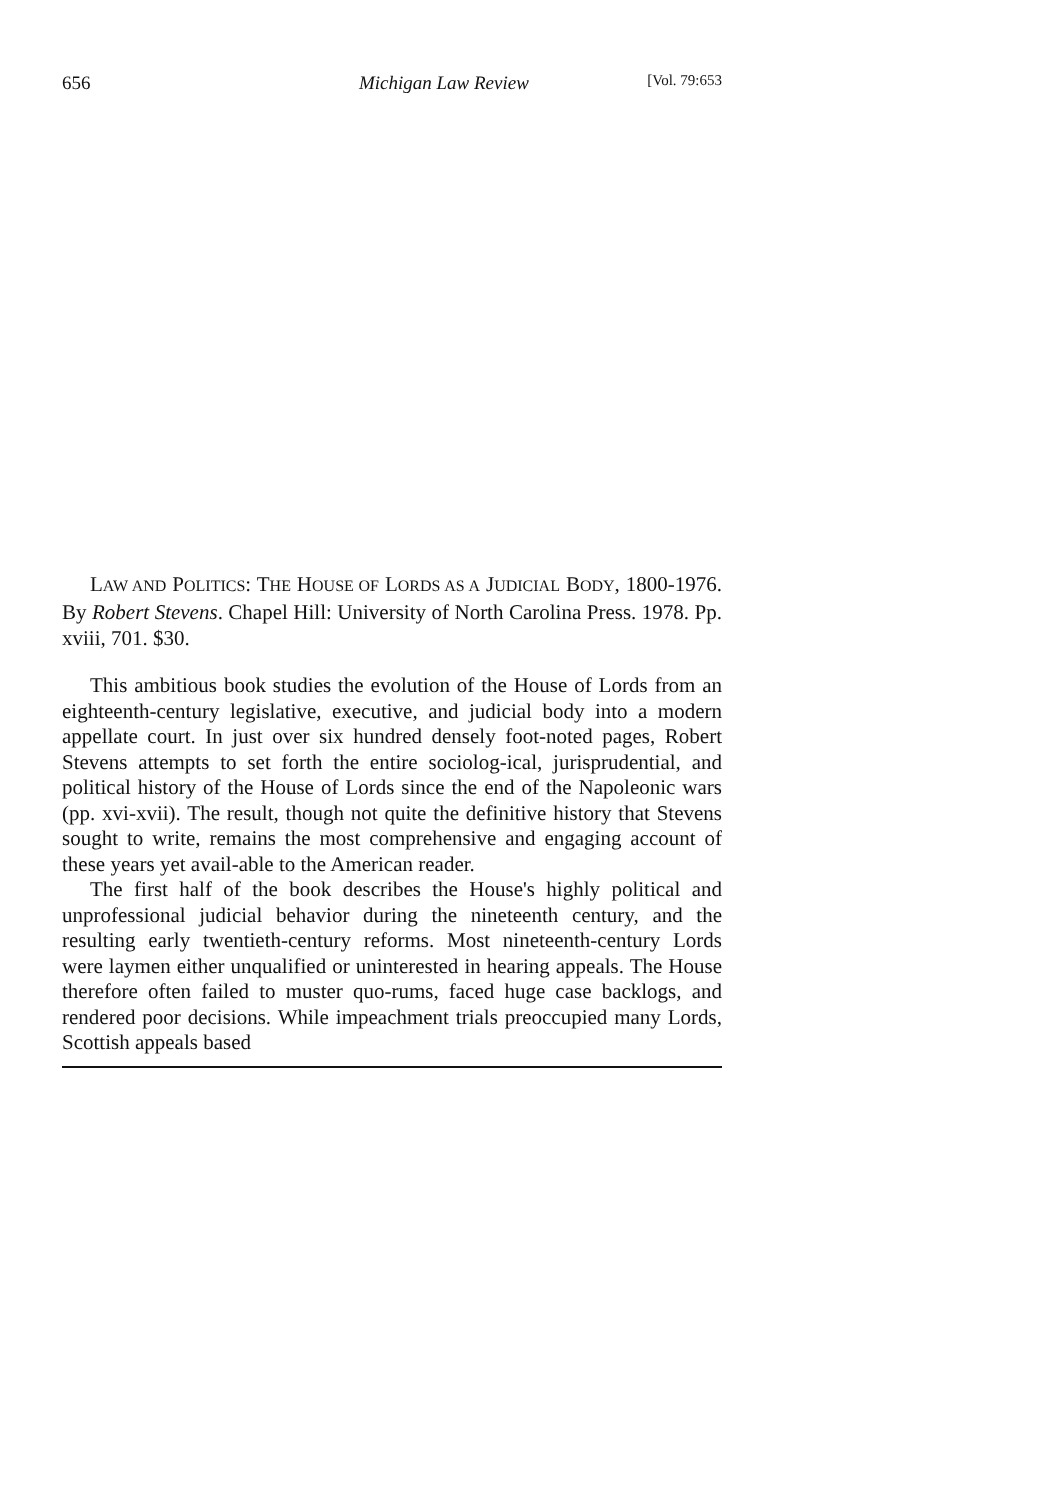656 Michigan Law Review [Vol. 79:653
LAW AND POLITICS: THE HOUSE OF LORDS AS A JUDICIAL BODY, 1800-1976. By Robert Stevens. Chapel Hill: University of North Carolina Press. 1978. Pp. xviii, 701. $30.
This ambitious book studies the evolution of the House of Lords from an eighteenth-century legislative, executive, and judicial body into a modern appellate court. In just over six hundred densely foot-noted pages, Robert Stevens attempts to set forth the entire sociolog-ical, jurisprudential, and political history of the House of Lords since the end of the Napoleonic wars (pp. xvi-xvii). The result, though not quite the definitive history that Stevens sought to write, remains the most comprehensive and engaging account of these years yet avail-able to the American reader.
The first half of the book describes the House's highly political and unprofessional judicial behavior during the nineteenth century, and the resulting early twentieth-century reforms. Most nineteenth-century Lords were laymen either unqualified or uninterested in hearing appeals. The House therefore often failed to muster quo-rums, faced huge case backlogs, and rendered poor decisions. While impeachment trials preoccupied many Lords, Scottish appeals based